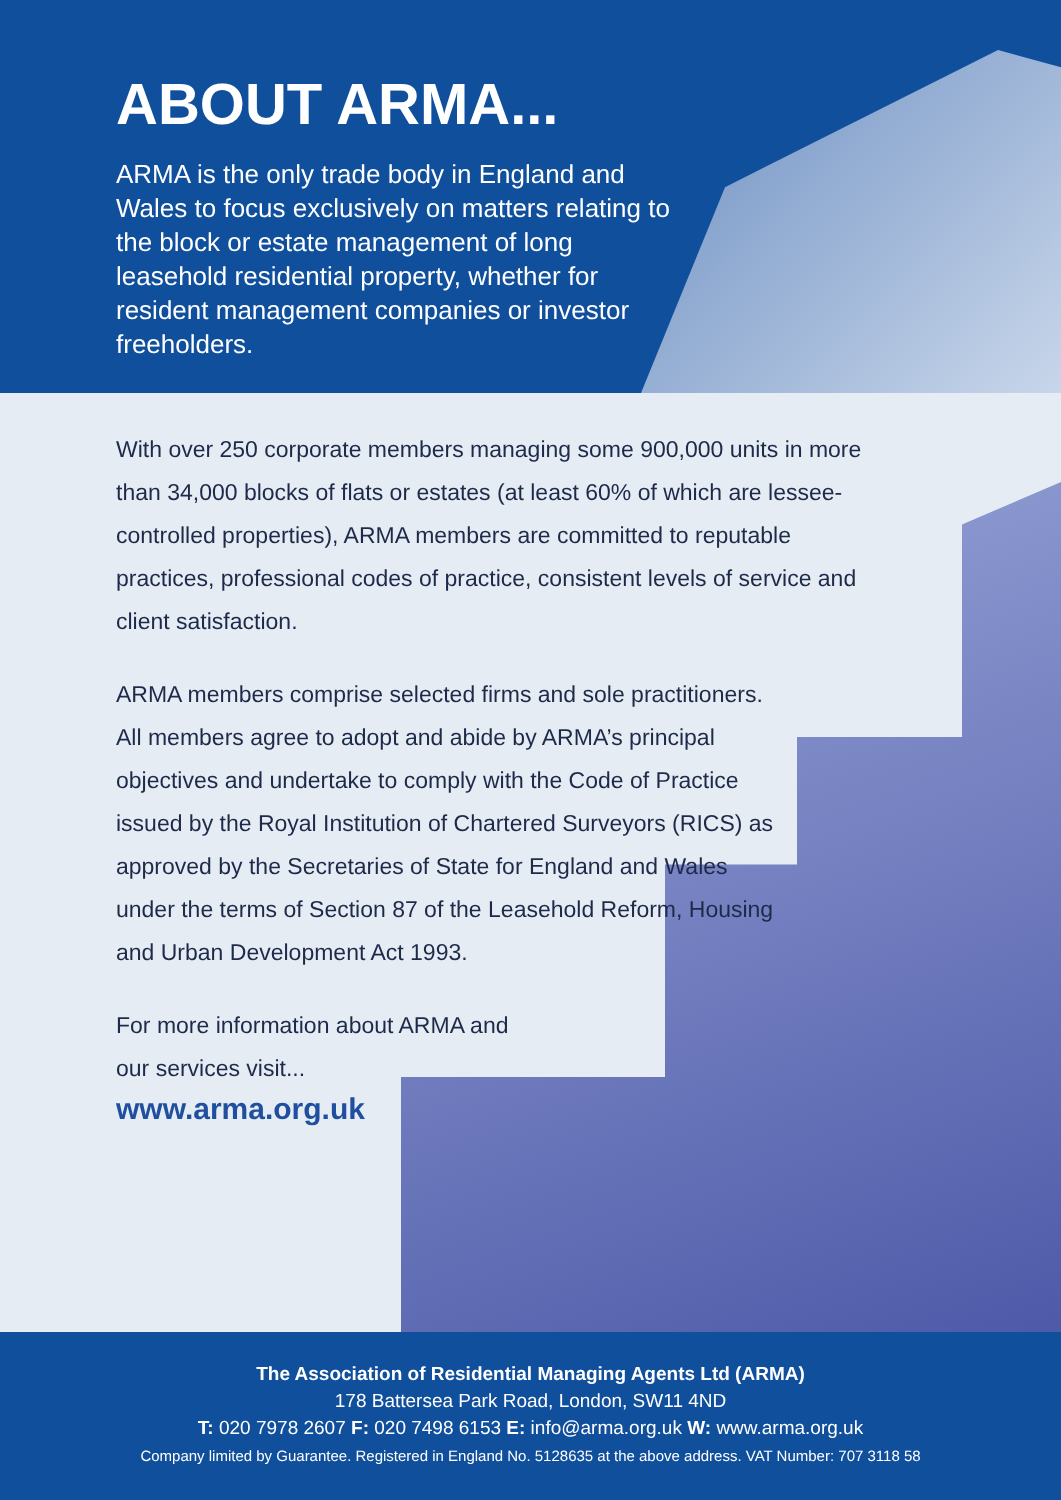ABOUT ARMA...
ARMA is the only trade body in England and Wales to focus exclusively on matters relating to the block or estate management of long leasehold residential property, whether for resident management companies or investor freeholders.
With over 250 corporate members managing some 900,000 units in more than 34,000 blocks of flats or estates (at least 60% of which are lessee-controlled properties), ARMA members are committed to reputable practices, professional codes of practice, consistent levels of service and client satisfaction.
ARMA members comprise selected firms and sole practitioners. All members agree to adopt and abide by ARMA’s principal objectives and undertake to comply with the Code of Practice issued by the Royal Institution of Chartered Surveyors (RICS) as approved by the Secretaries of State for England and Wales under the terms of Section 87 of the Leasehold Reform, Housing and Urban Development Act 1993.
For more information about ARMA and our services visit...
www.arma.org.uk
The Association of Residential Managing Agents Ltd (ARMA)
178 Battersea Park Road, London, SW11 4ND
T: 020 7978 2607 F: 020 7498 6153 E: info@arma.org.uk W: www.arma.org.uk
Company limited by Guarantee. Registered in England No. 5128635 at the above address. VAT Number: 707 3118 58